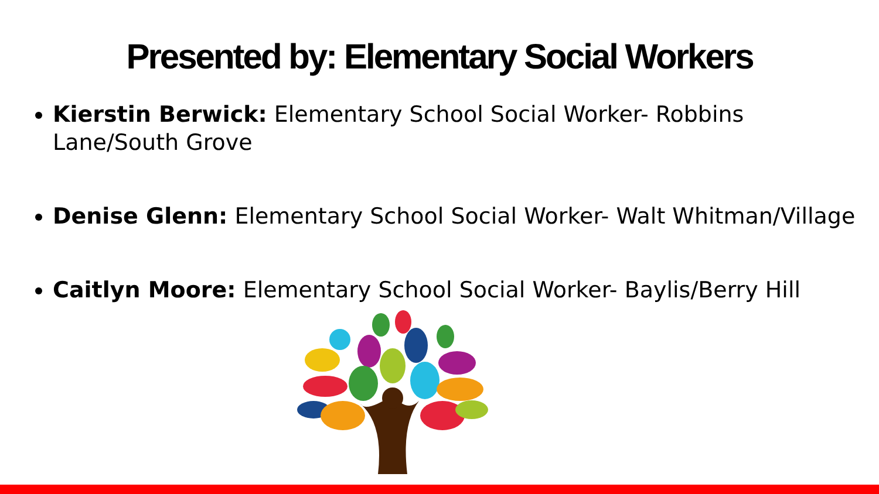Presented by: Elementary Social Workers
Kierstin Berwick: Elementary School Social Worker- Robbins Lane/South Grove
Denise Glenn: Elementary School Social Worker- Walt Whitman/Village
Caitlyn Moore: Elementary School Social Worker- Baylis/Berry Hill